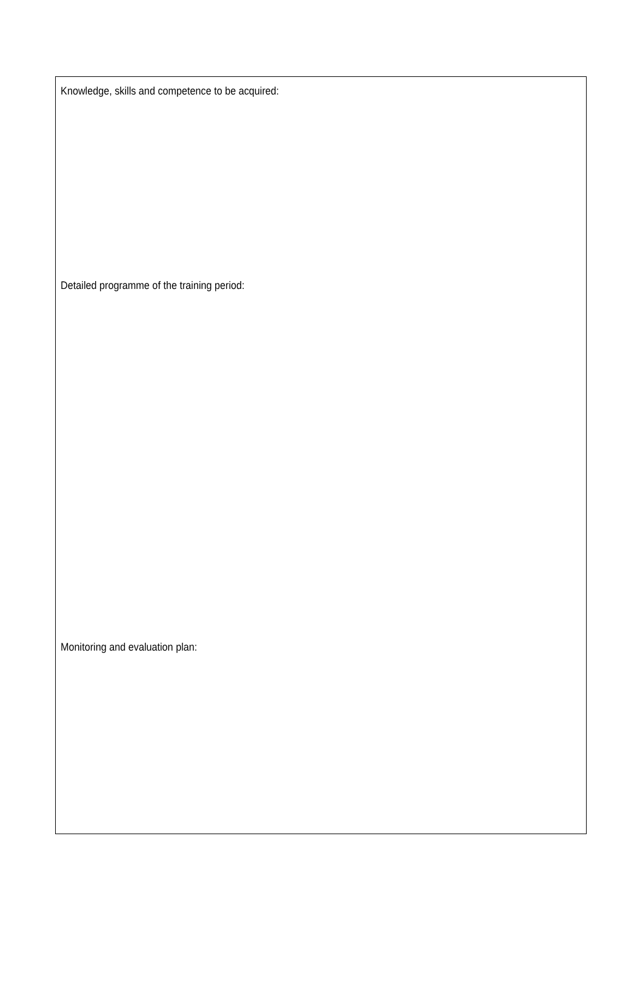Knowledge, skills and competence to be acquired:
Detailed programme of the training period:
Monitoring and evaluation plan: